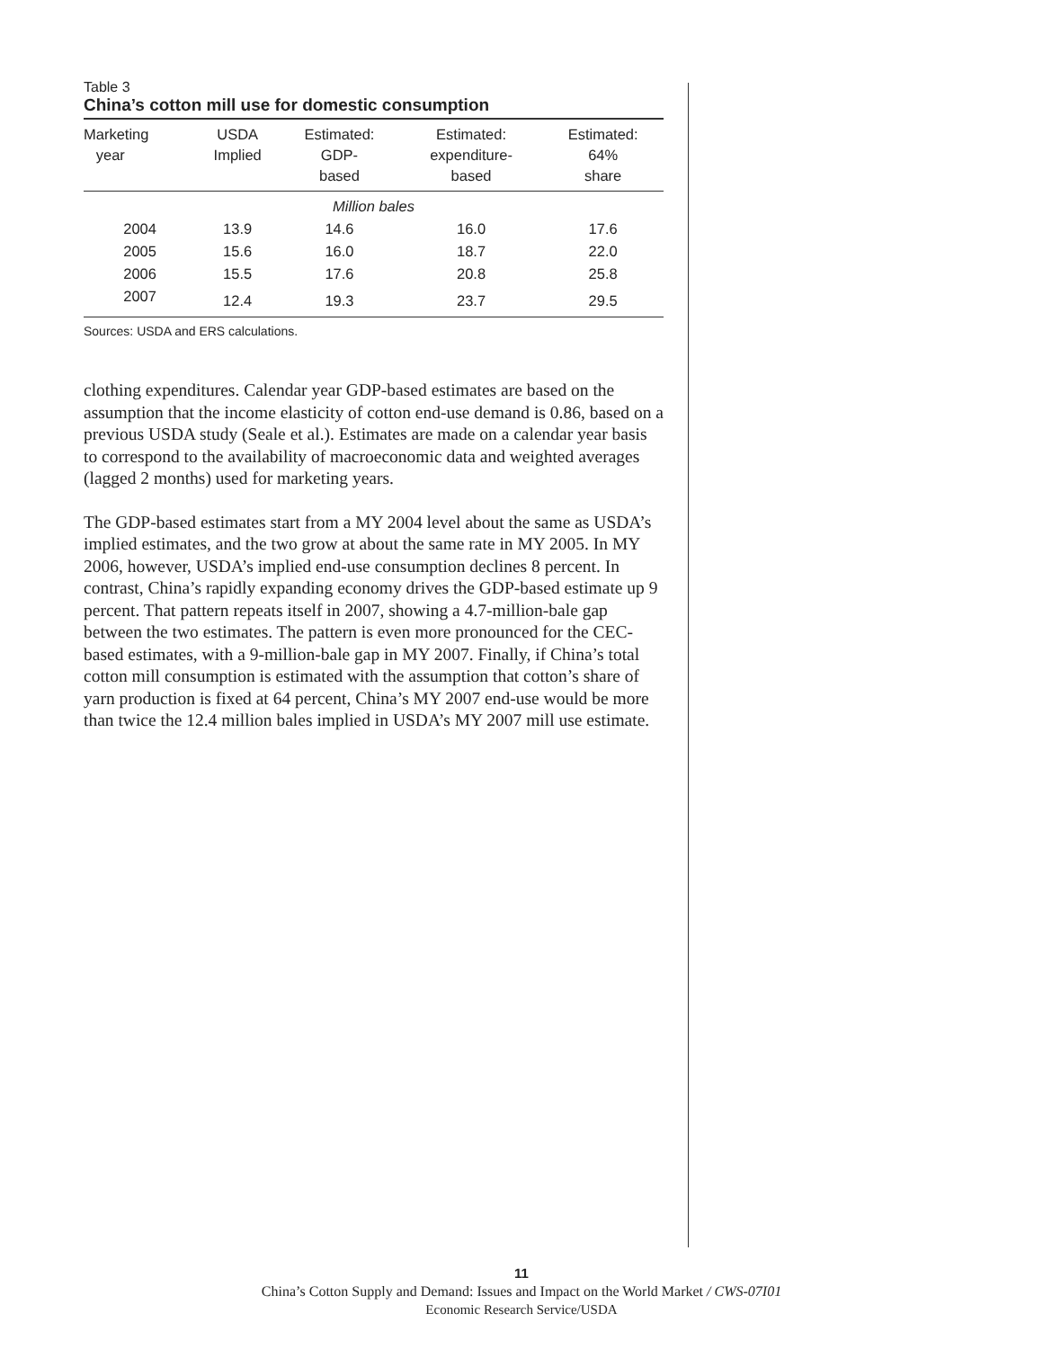Table 3
China’s cotton mill use for domestic consumption
| Marketing year | USDA Implied | Estimated: GDP- based | Estimated: expenditure- based | Estimated: 64% share |
| --- | --- | --- | --- | --- |
| Million bales | | | | |
| 2004 | 13.9 | 14.6 | 16.0 | 17.6 |
| 2005 | 15.6 | 16.0 | 18.7 | 22.0 |
| 2006 | 15.5 | 17.6 | 20.8 | 25.8 |
| 2007 | 12.4 | 19.3 | 23.7 | 29.5 |
Sources: USDA and ERS calculations.
clothing expenditures. Calendar year GDP-based estimates are based on the assumption that the income elasticity of cotton end-use demand is 0.86, based on a previous USDA study (Seale et al.). Estimates are made on a calendar year basis to correspond to the availability of macroeconomic data and weighted averages (lagged 2 months) used for marketing years.
The GDP-based estimates start from a MY 2004 level about the same as USDA’s implied estimates, and the two grow at about the same rate in MY 2005. In MY 2006, however, USDA’s implied end-use consumption declines 8 percent. In contrast, China’s rapidly expanding economy drives the GDP-based estimate up 9 percent. That pattern repeats itself in 2007, showing a 4.7-million-bale gap between the two estimates. The pattern is even more pronounced for the CEC-based estimates, with a 9-million-bale gap in MY 2007. Finally, if China’s total cotton mill consumption is estimated with the assumption that cotton’s share of yarn production is fixed at 64 percent, China’s MY 2007 end-use would be more than twice the 12.4 million bales implied in USDA’s MY 2007 mill use estimate.
11
China’s Cotton Supply and Demand: Issues and Impact on the World Market / CWS-07I01
Economic Research Service/USDA